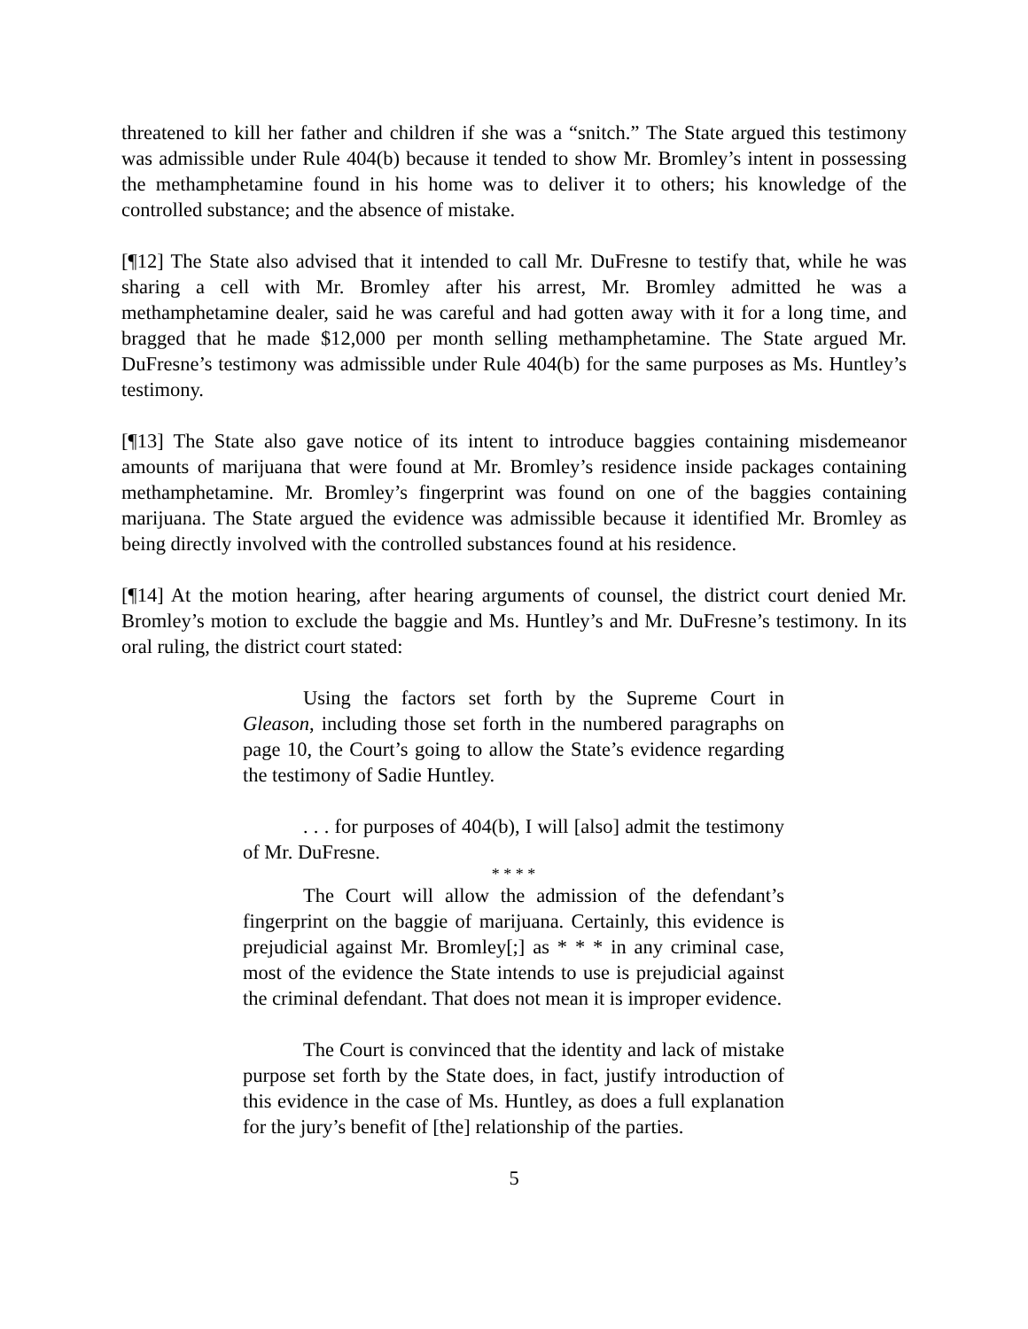threatened to kill her father and children if she was a “snitch.” The State argued this testimony was admissible under Rule 404(b) because it tended to show Mr. Bromley’s intent in possessing the methamphetamine found in his home was to deliver it to others; his knowledge of the controlled substance; and the absence of mistake.
[¶12] The State also advised that it intended to call Mr. DuFresne to testify that, while he was sharing a cell with Mr. Bromley after his arrest, Mr. Bromley admitted he was a methamphetamine dealer, said he was careful and had gotten away with it for a long time, and bragged that he made $12,000 per month selling methamphetamine. The State argued Mr. DuFresne’s testimony was admissible under Rule 404(b) for the same purposes as Ms. Huntley’s testimony.
[¶13] The State also gave notice of its intent to introduce baggies containing misdemeanor amounts of marijuana that were found at Mr. Bromley’s residence inside packages containing methamphetamine. Mr. Bromley’s fingerprint was found on one of the baggies containing marijuana. The State argued the evidence was admissible because it identified Mr. Bromley as being directly involved with the controlled substances found at his residence.
[¶14] At the motion hearing, after hearing arguments of counsel, the district court denied Mr. Bromley’s motion to exclude the baggie and Ms. Huntley’s and Mr. DuFresne’s testimony. In its oral ruling, the district court stated:
Using the factors set forth by the Supreme Court in Gleason, including those set forth in the numbered paragraphs on page 10, the Court’s going to allow the State’s evidence regarding the testimony of Sadie Huntley.
. . . for purposes of 404(b), I will [also] admit the testimony of Mr. DuFresne.
* * * *
The Court will allow the admission of the defendant’s fingerprint on the baggie of marijuana. Certainly, this evidence is prejudicial against Mr. Bromley[;] as * * * in any criminal case, most of the evidence the State intends to use is prejudicial against the criminal defendant. That does not mean it is improper evidence.
The Court is convinced that the identity and lack of mistake purpose set forth by the State does, in fact, justify introduction of this evidence in the case of Ms. Huntley, as does a full explanation for the jury’s benefit of [the] relationship of the parties.
5